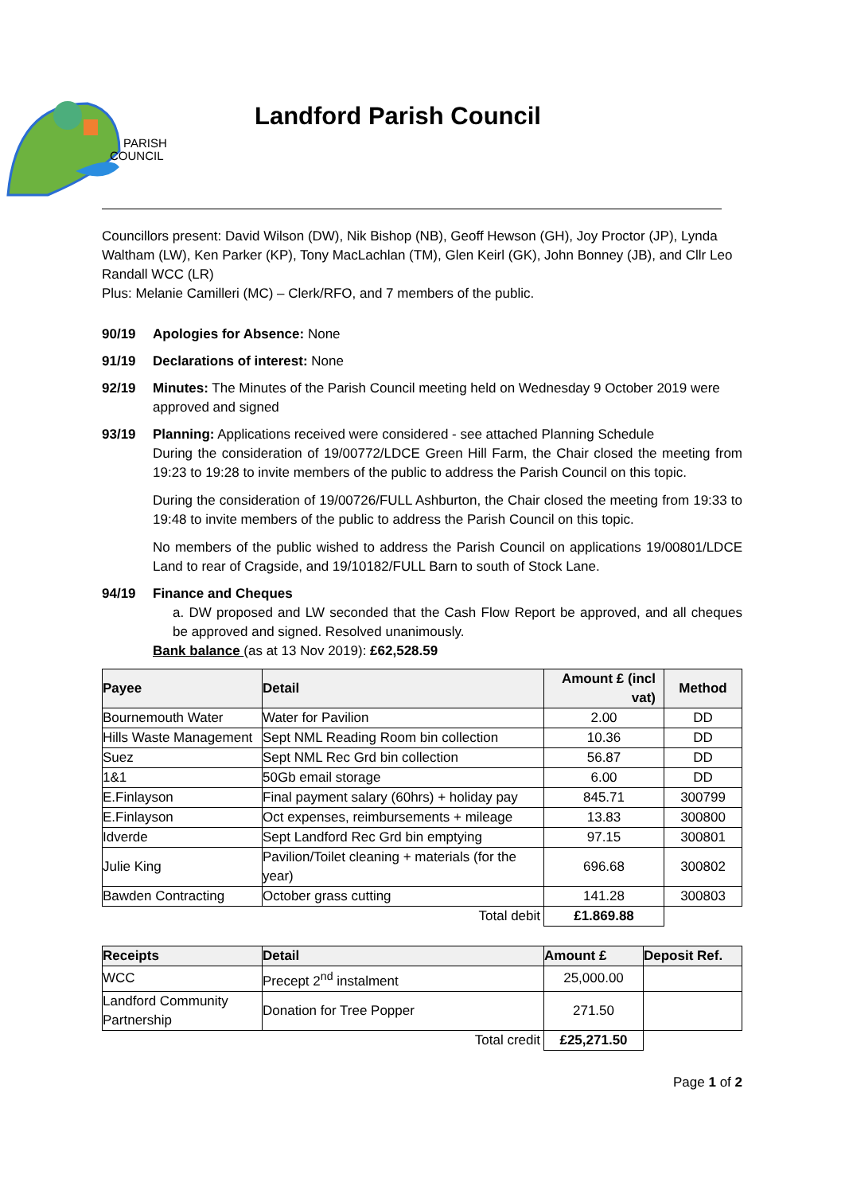PARISH
COUNCIL
Landford Parish Council
Councillors present: David Wilson (DW), Nik Bishop (NB), Geoff Hewson (GH), Joy Proctor (JP), Lynda Waltham (LW), Ken Parker (KP), Tony MacLachlan (TM), Glen Keirl (GK), John Bonney (JB), and Cllr Leo Randall WCC (LR)
Plus: Melanie Camilleri (MC) – Clerk/RFO, and 7 members of the public.
90/19 Apologies for Absence: None
91/19 Declarations of interest: None
92/19 Minutes: The Minutes of the Parish Council meeting held on Wednesday 9 October 2019 were approved and signed
93/19
Planning: Applications received were considered - see attached Planning Schedule
During the consideration of 19/00772/LDCE Green Hill Farm, the Chair closed the meeting from 19:23 to 19:28 to invite members of the public to address the Parish Council on this topic.
During the consideration of 19/00726/FULL Ashburton, the Chair closed the meeting from 19:33 to 19:48 to invite members of the public to address the Parish Council on this topic.
No members of the public wished to address the Parish Council on applications 19/00801/LDCE Land to rear of Cragside, and 19/10182/FULL Barn to south of Stock Lane.
94/19
Finance and Cheques
a. DW proposed and LW seconded that the Cash Flow Report be approved, and all cheques be approved and signed. Resolved unanimously.
Bank balance (as at 13 Nov 2019): £62,528.59
| Payee | Detail | Amount £ (incl vat) | Method |
| --- | --- | --- | --- |
| Bournemouth Water | Water for Pavilion | 2.00 | DD |
| Hills Waste Management | Sept NML Reading Room bin collection | 10.36 | DD |
| Suez | Sept NML Rec Grd bin collection | 56.87 | DD |
| 1&1 | 50Gb email storage | 6.00 | DD |
| E.Finlayson | Final payment salary (60hrs) + holiday pay | 845.71 | 300799 |
| E.Finlayson | Oct expenses, reimbursements + mileage | 13.83 | 300800 |
| Idverde | Sept Landford Rec Grd bin emptying | 97.15 | 300801 |
| Julie King | Pavilion/Toilet cleaning + materials (for the year) | 696.68 | 300802 |
| Bawden Contracting | October grass cutting | 141.28 | 300803 |
| | Total debit | £1.869.88 | |
| Receipts | Detail | Amount £ | Deposit Ref. |
| --- | --- | --- | --- |
| WCC | Precept 2<sup>nd</sup> instalment | 25,000.00 | |
| Landford Community Partnership | Donation for Tree Popper | 271.50 | |
| | Total credit | £25,271.50 | |
Page 1 of 2